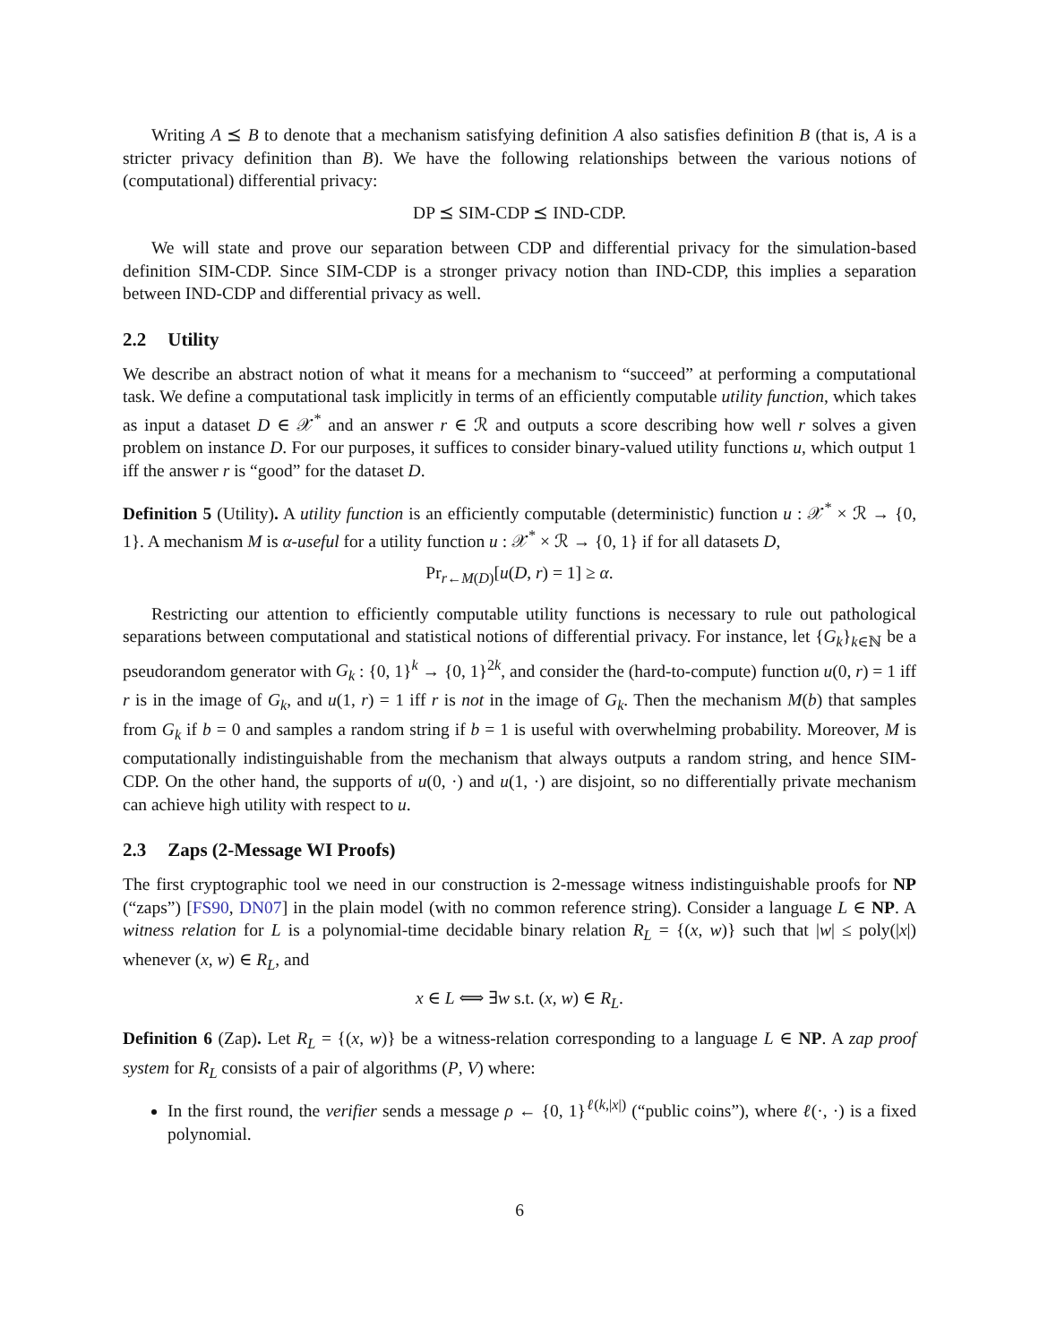Writing A ⪯ B to denote that a mechanism satisfying definition A also satisfies definition B (that is, A is a stricter privacy definition than B). We have the following relationships between the various notions of (computational) differential privacy:
DP ⪯ SIM-CDP ⪯ IND-CDP.
We will state and prove our separation between CDP and differential privacy for the simulation-based definition SIM-CDP. Since SIM-CDP is a stronger privacy notion than IND-CDP, this implies a separation between IND-CDP and differential privacy as well.
2.2 Utility
We describe an abstract notion of what it means for a mechanism to “succeed” at performing a computational task. We define a computational task implicitly in terms of an efficiently computable utility function, which takes as input a dataset D ∈ 𝒳<sup>*</sup> and an answer r ∈ ℛ and outputs a score describing how well r solves a given problem on instance D. For our purposes, it suffices to consider binary-valued utility functions u, which output 1 iff the answer r is “good” for the dataset D.
Definition 5 (Utility). A utility function is an efficiently computable (deterministic) function u : 𝒳<sup>*</sup> × ℛ → {0, 1}. A mechanism M is α-useful for a utility function u : 𝒳<sup>*</sup> × ℛ → {0, 1} if for all datasets D,
Pr<sub>r←M(D)</sub>[u(D, r) = 1] ≥ α.
Restricting our attention to efficiently computable utility functions is necessary to rule out pathological separations between computational and statistical notions of differential privacy. For instance, let {G<sub>k</sub>}<sub>k∈ℕ</sub> be a pseudorandom generator with G<sub>k</sub> : {0, 1}<sup>k</sup> → {0, 1}<sup>2k</sup>, and consider the (hard-to-compute) function u(0, r) = 1 iff r is in the image of G<sub>k</sub>, and u(1, r) = 1 iff r is not in the image of G<sub>k</sub>. Then the mechanism M(b) that samples from G<sub>k</sub> if b = 0 and samples a random string if b = 1 is useful with overwhelming probability. Moreover, M is computationally indistinguishable from the mechanism that always outputs a random string, and hence SIM-CDP. On the other hand, the supports of u(0, ·) and u(1, ·) are disjoint, so no differentially private mechanism can achieve high utility with respect to u.
2.3 Zaps (2-Message WI Proofs)
The first cryptographic tool we need in our construction is 2-message witness indistinguishable proofs for NP (“zaps”) [FS90, DN07] in the plain model (with no common reference string). Consider a language L ∈ NP. A witness relation for L is a polynomial-time decidable binary relation R<sub>L</sub> = {(x, w)} such that |w| ≤ poly(|x|) whenever (x, w) ∈ R<sub>L</sub>, and
x ∈ L ⟺ ∃w s.t. (x, w) ∈ R<sub>L</sub>.
Definition 6 (Zap). Let R<sub>L</sub> = {(x, w)} be a witness-relation corresponding to a language L ∈ NP. A zap proof system for R<sub>L</sub> consists of a pair of algorithms (P, V) where:
In the first round, the verifier sends a message ρ ← {0, 1}<sup>ℓ(k,|x|)</sup> (“public coins”), where ℓ(·, ·) is a fixed polynomial.
6